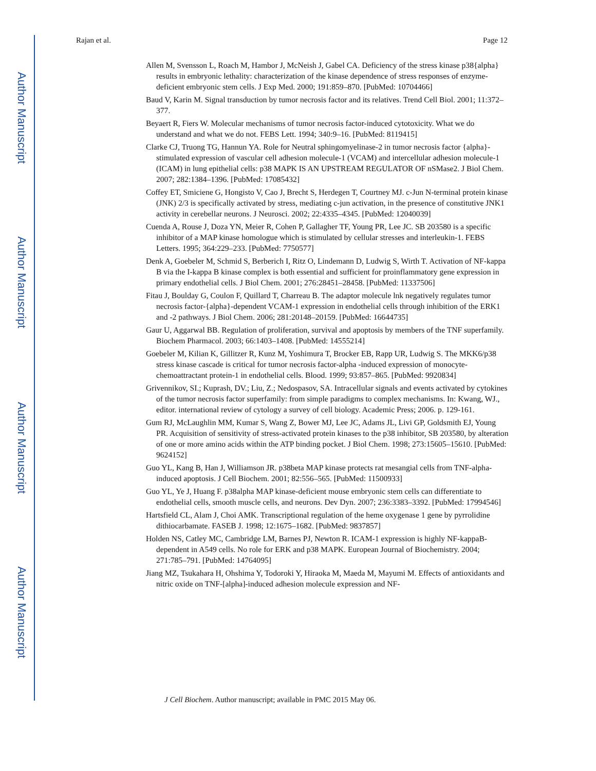Author Manuscript
Author Manuscript
Author Manuscript
Author Manuscript
Rajan et al. Page 12
Allen M, Svensson L, Roach M, Hambor J, McNeish J, Gabel CA. Deficiency of the stress kinase p38{alpha} results in embryonic lethality: characterization of the kinase dependence of stress responses of enzyme-deficient embryonic stem cells. J Exp Med. 2000; 191:859–870. [PubMed: 10704466]
Baud V, Karin M. Signal transduction by tumor necrosis factor and its relatives. Trend Cell Biol. 2001; 11:372–377.
Beyaert R, Fiers W. Molecular mechanisms of tumor necrosis factor-induced cytotoxicity. What we do understand and what we do not. FEBS Lett. 1994; 340:9–16. [PubMed: 8119415]
Clarke CJ, Truong TG, Hannun YA. Role for Neutral sphingomyelinase-2 in tumor necrosis factor {alpha}-stimulated expression of vascular cell adhesion molecule-1 (VCAM) and intercellular adhesion molecule-1 (ICAM) in lung epithelial cells: p38 MAPK IS AN UPSTREAM REGULATOR OF nSMase2. J Biol Chem. 2007; 282:1384–1396. [PubMed: 17085432]
Coffey ET, Smiciene G, Hongisto V, Cao J, Brecht S, Herdegen T, Courtney MJ. c-Jun N-terminal protein kinase (JNK) 2/3 is specifically activated by stress, mediating c-jun activation, in the presence of constitutive JNK1 activity in cerebellar neurons. J Neurosci. 2002; 22:4335–4345. [PubMed: 12040039]
Cuenda A, Rouse J, Doza YN, Meier R, Cohen P, Gallagher TF, Young PR, Lee JC. SB 203580 is a specific inhibitor of a MAP kinase homologue which is stimulated by cellular stresses and interleukin-1. FEBS Letters. 1995; 364:229–233. [PubMed: 7750577]
Denk A, Goebeler M, Schmid S, Berberich I, Ritz O, Lindemann D, Ludwig S, Wirth T. Activation of NF-kappa B via the I-kappa B kinase complex is both essential and sufficient for proinflammatory gene expression in primary endothelial cells. J Biol Chem. 2001; 276:28451–28458. [PubMed: 11337506]
Fitau J, Boulday G, Coulon F, Quillard T, Charreau B. The adaptor molecule lnk negatively regulates tumor necrosis factor-{alpha}-dependent VCAM-1 expression in endothelial cells through inhibition of the ERK1 and -2 pathways. J Biol Chem. 2006; 281:20148–20159. [PubMed: 16644735]
Gaur U, Aggarwal BB. Regulation of proliferation, survival and apoptosis by members of the TNF superfamily. Biochem Pharmacol. 2003; 66:1403–1408. [PubMed: 14555214]
Goebeler M, Kilian K, Gillitzer R, Kunz M, Yoshimura T, Brocker EB, Rapp UR, Ludwig S. The MKK6/p38 stress kinase cascade is critical for tumor necrosis factor-alpha -induced expression of monocyte-chemoattractant protein-1 in endothelial cells. Blood. 1999; 93:857–865. [PubMed: 9920834]
Grivennikov, SI.; Kuprash, DV.; Liu, Z.; Nedospasov, SA. Intracellular signals and events activated by cytokines of the tumor necrosis factor superfamily: from simple paradigms to complex mechanisms. In: Kwang, WJ., editor. international review of cytology a survey of cell biology. Academic Press; 2006. p. 129-161.
Gum RJ, McLaughlin MM, Kumar S, Wang Z, Bower MJ, Lee JC, Adams JL, Livi GP, Goldsmith EJ, Young PR. Acquisition of sensitivity of stress-activated protein kinases to the p38 inhibitor, SB 203580, by alteration of one or more amino acids within the ATP binding pocket. J Biol Chem. 1998; 273:15605–15610. [PubMed: 9624152]
Guo YL, Kang B, Han J, Williamson JR. p38beta MAP kinase protects rat mesangial cells from TNF-alpha-induced apoptosis. J Cell Biochem. 2001; 82:556–565. [PubMed: 11500933]
Guo YL, Ye J, Huang F. p38alpha MAP kinase-deficient mouse embryonic stem cells can differentiate to endothelial cells, smooth muscle cells, and neurons. Dev Dyn. 2007; 236:3383–3392. [PubMed: 17994546]
Hartsfield CL, Alam J, Choi AMK. Transcriptional regulation of the heme oxygenase 1 gene by pyrrolidine dithiocarbamate. FASEB J. 1998; 12:1675–1682. [PubMed: 9837857]
Holden NS, Catley MC, Cambridge LM, Barnes PJ, Newton R. ICAM-1 expression is highly NF-kappaB-dependent in A549 cells. No role for ERK and p38 MAPK. European Journal of Biochemistry. 2004; 271:785–791. [PubMed: 14764095]
Jiang MZ, Tsukahara H, Ohshima Y, Todoroki Y, Hiraoka M, Maeda M, Mayumi M. Effects of antioxidants and nitric oxide on TNF-[alpha]-induced adhesion molecule expression and NF-
J Cell Biochem. Author manuscript; available in PMC 2015 May 06.